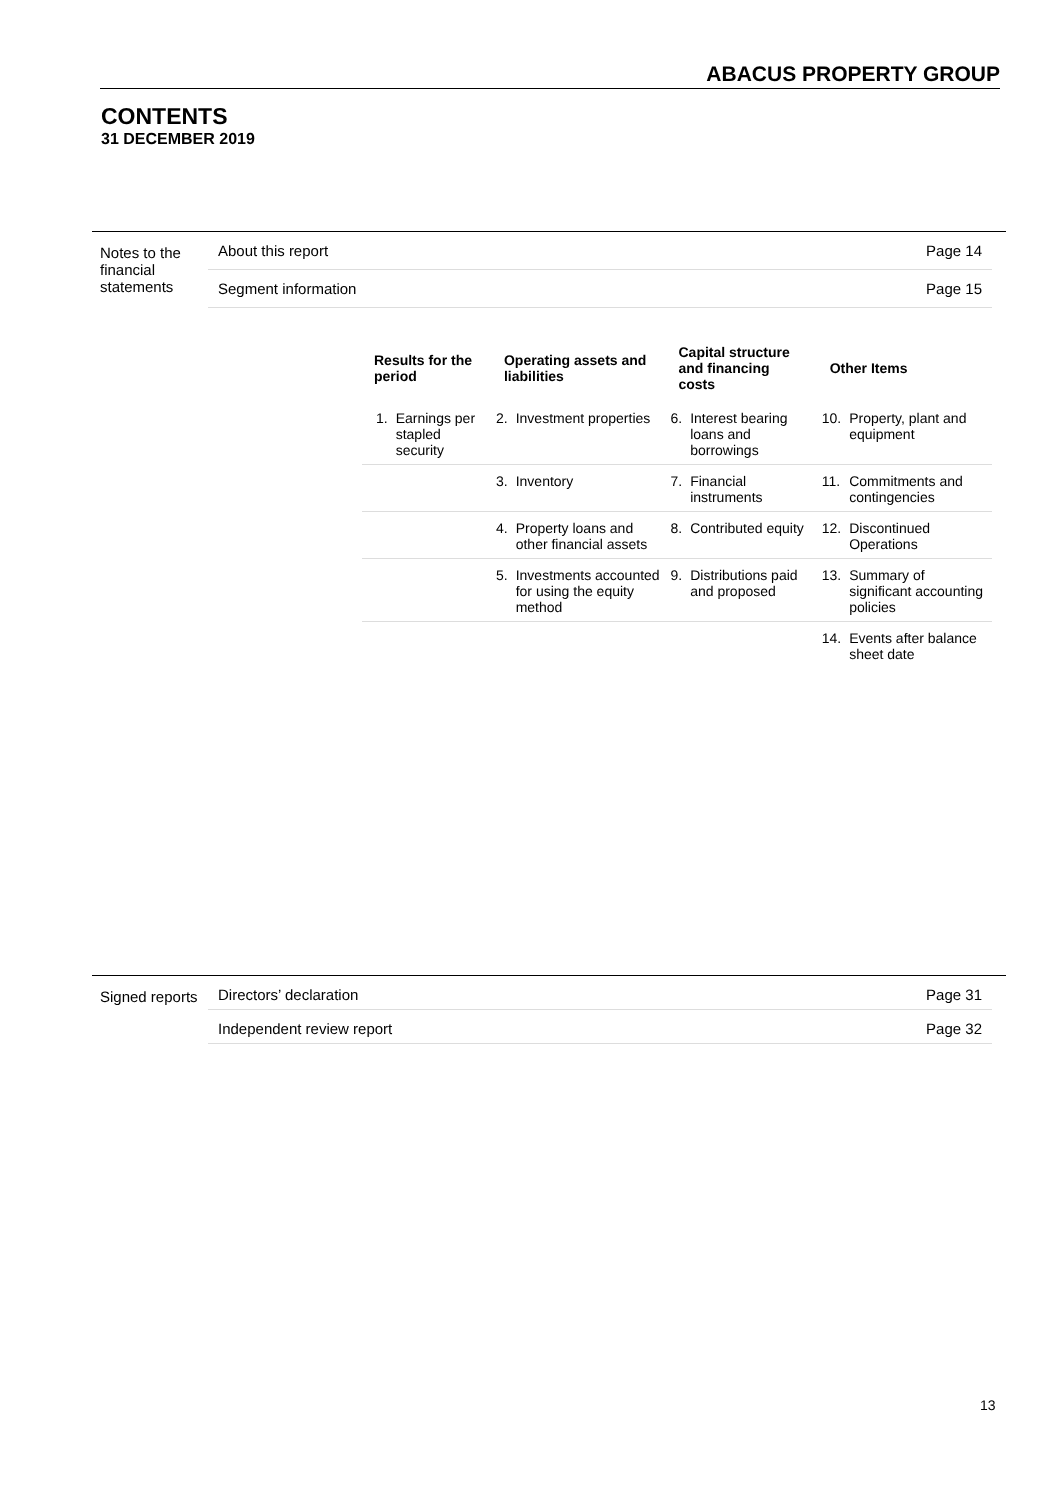ABACUS PROPERTY GROUP
CONTENTS
31 DECEMBER 2019
| Notes to the financial statements | About this report | Page 14 |
| | Segment information | Page 15 |
| Results for the period | | Operating assets and liabilities | | Capital structure and financing costs | | Other Items | |
| --- | --- | --- | --- | --- | --- | --- | --- |
| 1. | Earnings per stapled security | 2. | Investment properties | 6. | Interest bearing loans and borrowings | 10. | Property, plant and equipment |
| | | 3. | Inventory | 7. | Financial instruments | 11. | Commitments and contingencies |
| | | 4. | Property loans and other financial assets | 8. | Contributed equity | 12. | Discontinued Operations |
| | | 5. | Investments accounted for using the equity method | 9. | Distributions paid and proposed | 13. | Summary of significant accounting policies |
| | | | | | | 14. | Events after balance sheet date |
| Signed reports | Directors’ declaration | Page 31 |
| | Independent review report | Page 32 |
13